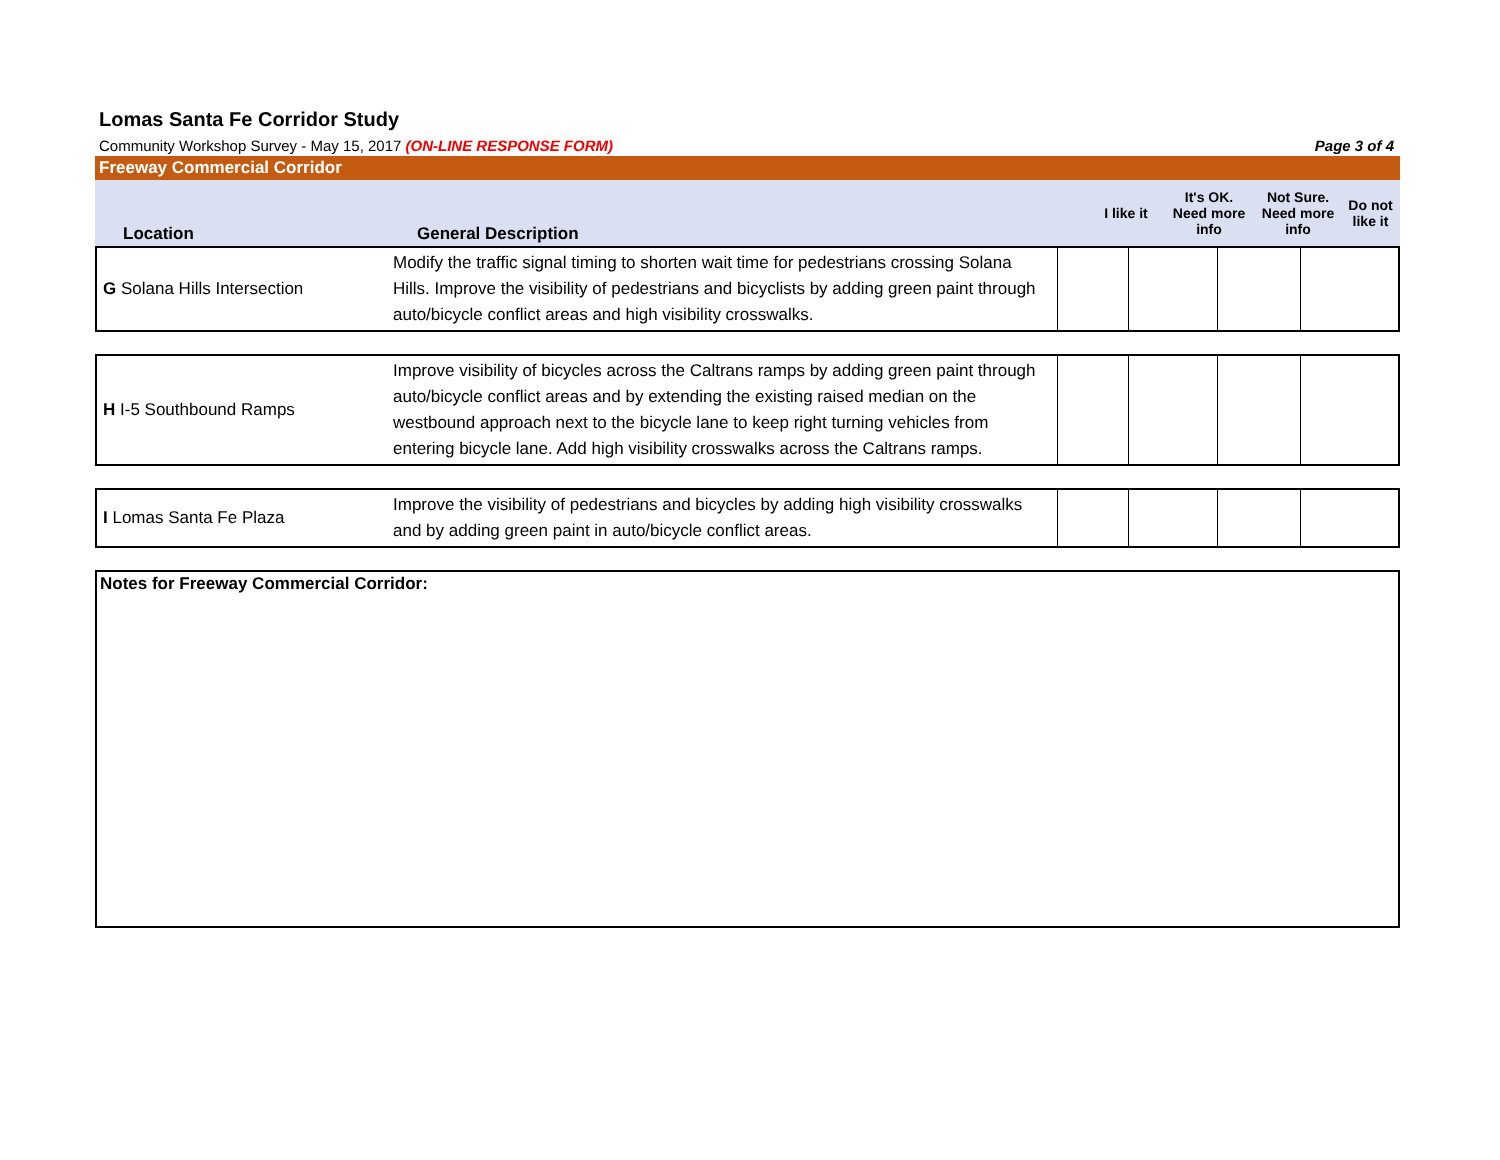Lomas Santa Fe Corridor Study
Community Workshop Survey - May 15, 2017 (ON-LINE RESPONSE FORM) Page 3 of 4
Freeway Commercial Corridor
| Location | General Description | I like it | It's OK. Need more info | Not Sure. Need more info | Do not like it |
| --- | --- | --- | --- | --- | --- |
| G Solana Hills Intersection | Modify the traffic signal timing to shorten wait time for pedestrians crossing Solana Hills. Improve the visibility of pedestrians and bicyclists by adding green paint through auto/bicycle conflict areas and high visibility crosswalks. | | | | |
| H I-5 Southbound Ramps | Improve visibility of bicycles across the Caltrans ramps by adding green paint through auto/bicycle conflict areas and by extending the existing raised median on the westbound approach next to the bicycle lane to keep right turning vehicles from entering bicycle lane. Add high visibility crosswalks across the Caltrans ramps. | | | | |
| I Lomas Santa Fe Plaza | Improve the visibility of pedestrians and bicycles by adding high visibility crosswalks and by adding green paint in auto/bicycle conflict areas. | | | | |
Notes for Freeway Commercial Corridor: